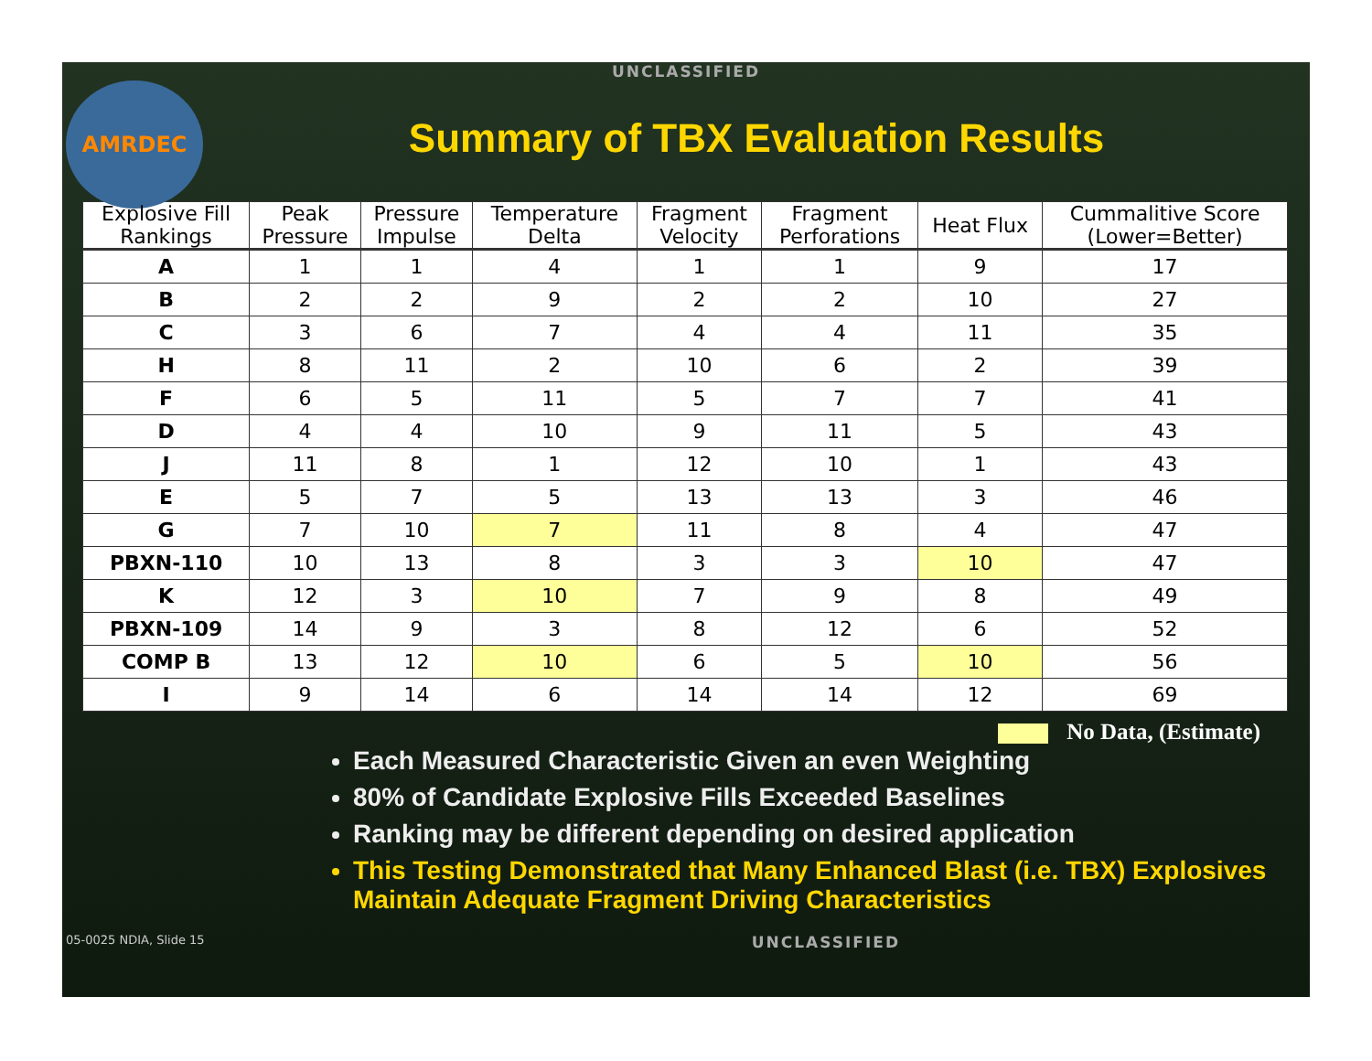UNCLASSIFIED
AMRDEC
Summary of TBX Evaluation Results
| Explosive Fill Rankings | Peak Pressure | Pressure Impulse | Temperature Delta | Fragment Velocity | Fragment Perforations | Heat Flux | Cummalitive Score (Lower=Better) |
| --- | --- | --- | --- | --- | --- | --- | --- |
| A | 1 | 1 | 4 | 1 | 1 | 9 | 17 |
| B | 2 | 2 | 9 | 2 | 2 | 10 | 27 |
| C | 3 | 6 | 7 | 4 | 4 | 11 | 35 |
| H | 8 | 11 | 2 | 10 | 6 | 2 | 39 |
| F | 6 | 5 | 11 | 5 | 7 | 7 | 41 |
| D | 4 | 4 | 10 | 9 | 11 | 5 | 43 |
| J | 11 | 8 | 1 | 12 | 10 | 1 | 43 |
| E | 5 | 7 | 5 | 13 | 13 | 3 | 46 |
| G | 7 | 10 | 7 | 11 | 8 | 4 | 47 |
| PBXN-110 | 10 | 13 | 8 | 3 | 3 | 10 | 47 |
| K | 12 | 3 | 10 | 7 | 9 | 8 | 49 |
| PBXN-109 | 14 | 9 | 3 | 8 | 12 | 6 | 52 |
| COMP B | 13 | 12 | 10 | 6 | 5 | 10 | 56 |
| I | 9 | 14 | 6 | 14 | 14 | 12 | 69 |
No Data, (Estimate)
Each Measured Characteristic Given an even Weighting
80% of Candidate Explosive Fills Exceeded Baselines
Ranking may be different depending on desired application
This Testing Demonstrated that Many Enhanced Blast (i.e. TBX) Explosives Maintain Adequate Fragment Driving Characteristics
05-0025 NDIA, Slide 15 UNCLASSIFIED